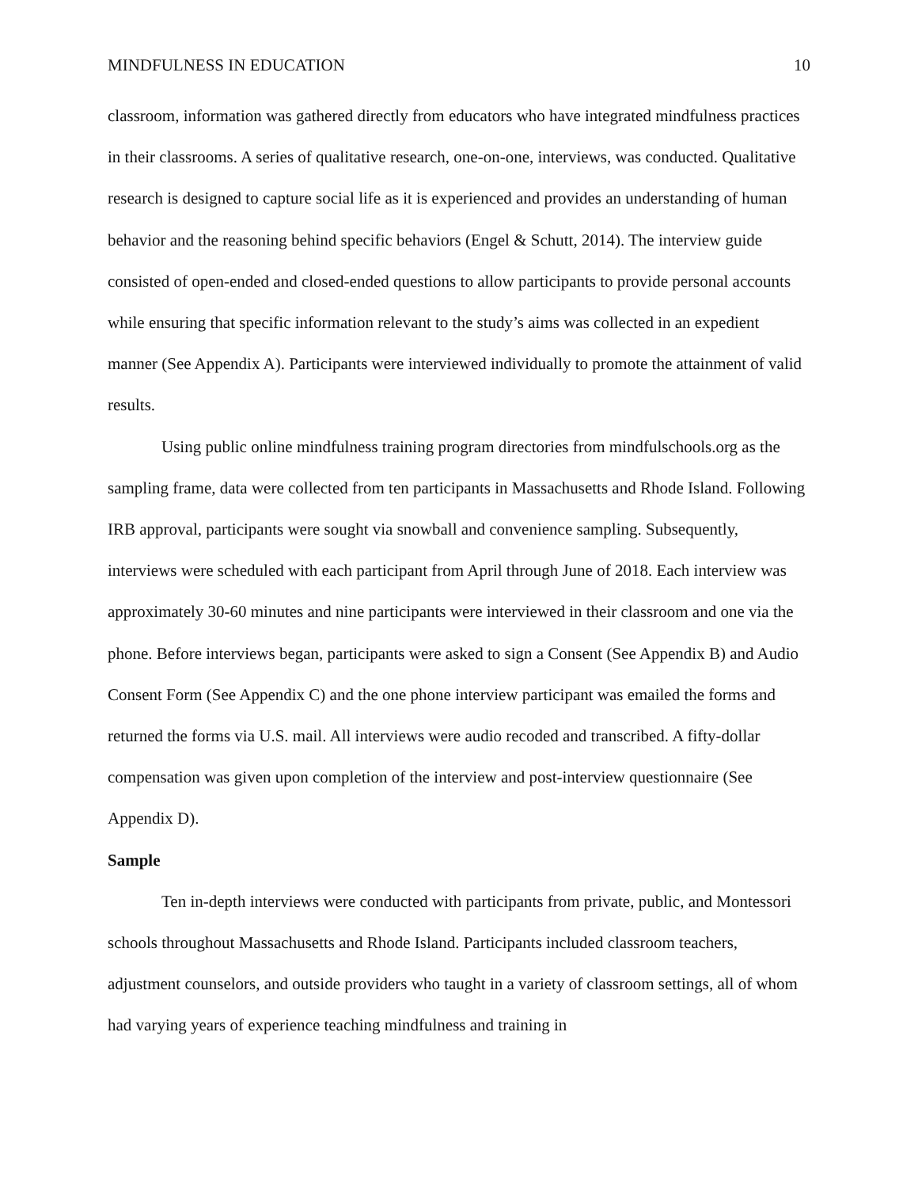MINDFULNESS IN EDUCATION 10
classroom, information was gathered directly from educators who have integrated mindfulness practices in their classrooms. A series of qualitative research, one-on-one, interviews, was conducted. Qualitative research is designed to capture social life as it is experienced and provides an understanding of human behavior and the reasoning behind specific behaviors (Engel & Schutt, 2014). The interview guide consisted of open-ended and closed-ended questions to allow participants to provide personal accounts while ensuring that specific information relevant to the study’s aims was collected in an expedient manner (See Appendix A). Participants were interviewed individually to promote the attainment of valid results.
Using public online mindfulness training program directories from mindfulschools.org as the sampling frame, data were collected from ten participants in Massachusetts and Rhode Island. Following IRB approval, participants were sought via snowball and convenience sampling. Subsequently, interviews were scheduled with each participant from April through June of 2018. Each interview was approximately 30-60 minutes and nine participants were interviewed in their classroom and one via the phone. Before interviews began, participants were asked to sign a Consent (See Appendix B) and Audio Consent Form (See Appendix C) and the one phone interview participant was emailed the forms and returned the forms via U.S. mail. All interviews were audio recoded and transcribed. A fifty-dollar compensation was given upon completion of the interview and post-interview questionnaire (See Appendix D).
Sample
Ten in-depth interviews were conducted with participants from private, public, and Montessori schools throughout Massachusetts and Rhode Island. Participants included classroom teachers, adjustment counselors, and outside providers who taught in a variety of classroom settings, all of whom had varying years of experience teaching mindfulness and training in